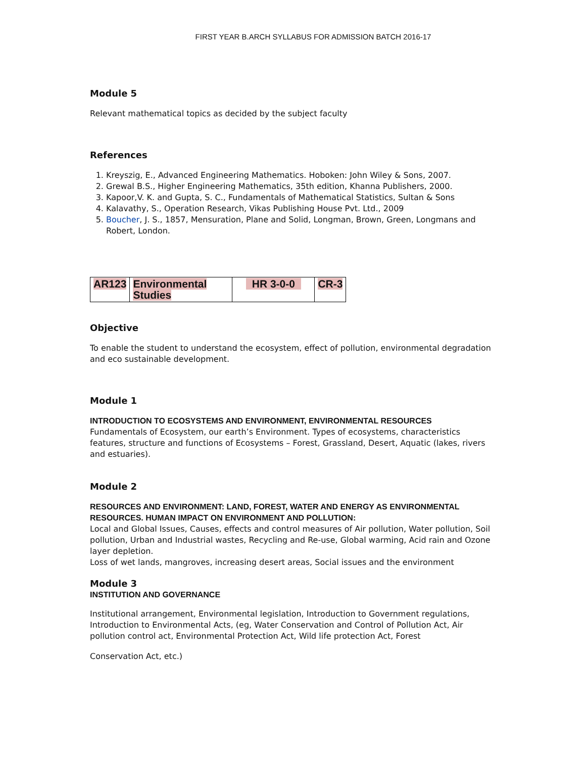FIRST YEAR B.ARCH SYLLABUS FOR ADMISSION BATCH 2016-17
Module 5
Relevant mathematical topics as decided by the subject faculty
References
1. Kreyszig, E., Advanced Engineering Mathematics. Hoboken: John Wiley & Sons, 2007.
2. Grewal B.S., Higher Engineering Mathematics, 35th edition, Khanna Publishers, 2000.
3. Kapoor,V. K. and Gupta, S. C., Fundamentals of Mathematical Statistics, Sultan & Sons
4. Kalavathy, S., Operation Research, Vikas Publishing House Pvt. Ltd., 2009
5. Boucher, J. S., 1857, Mensuration, Plane and Solid, Longman, Brown, Green, Longmans and Robert, London.
| AR123 | Environmental Studies | HR 3-0-0 | CR-3 |
Objective
To enable the student to understand the ecosystem, effect of pollution, environmental degradation and eco sustainable development.
Module 1
INTRODUCTION TO ECOSYSTEMS AND ENVIRONMENT, ENVIRONMENTAL RESOURCES
Fundamentals of Ecosystem, our earth’s Environment. Types of ecosystems, characteristics features, structure and functions of Ecosystems – Forest, Grassland, Desert, Aquatic (lakes, rivers and estuaries).
Module 2
RESOURCES AND ENVIRONMENT: LAND, FOREST, WATER AND ENERGY AS ENVIRONMENTAL RESOURCES. HUMAN IMPACT ON ENVIRONMENT AND POLLUTION:
Local and Global Issues, Causes, effects and control measures of Air pollution, Water pollution, Soil pollution, Urban and Industrial wastes, Recycling and Re-use, Global warming, Acid rain and Ozone layer depletion.
Loss of wet lands, mangroves, increasing desert areas, Social issues and the environment
Module 3
INSTITUTION AND GOVERNANCE
Institutional arrangement, Environmental legislation, Introduction to Government regulations, Introduction to Environmental Acts, (eg, Water Conservation and Control of Pollution Act, Air pollution control act, Environmental Protection Act, Wild life protection Act, Forest
Conservation Act, etc.)